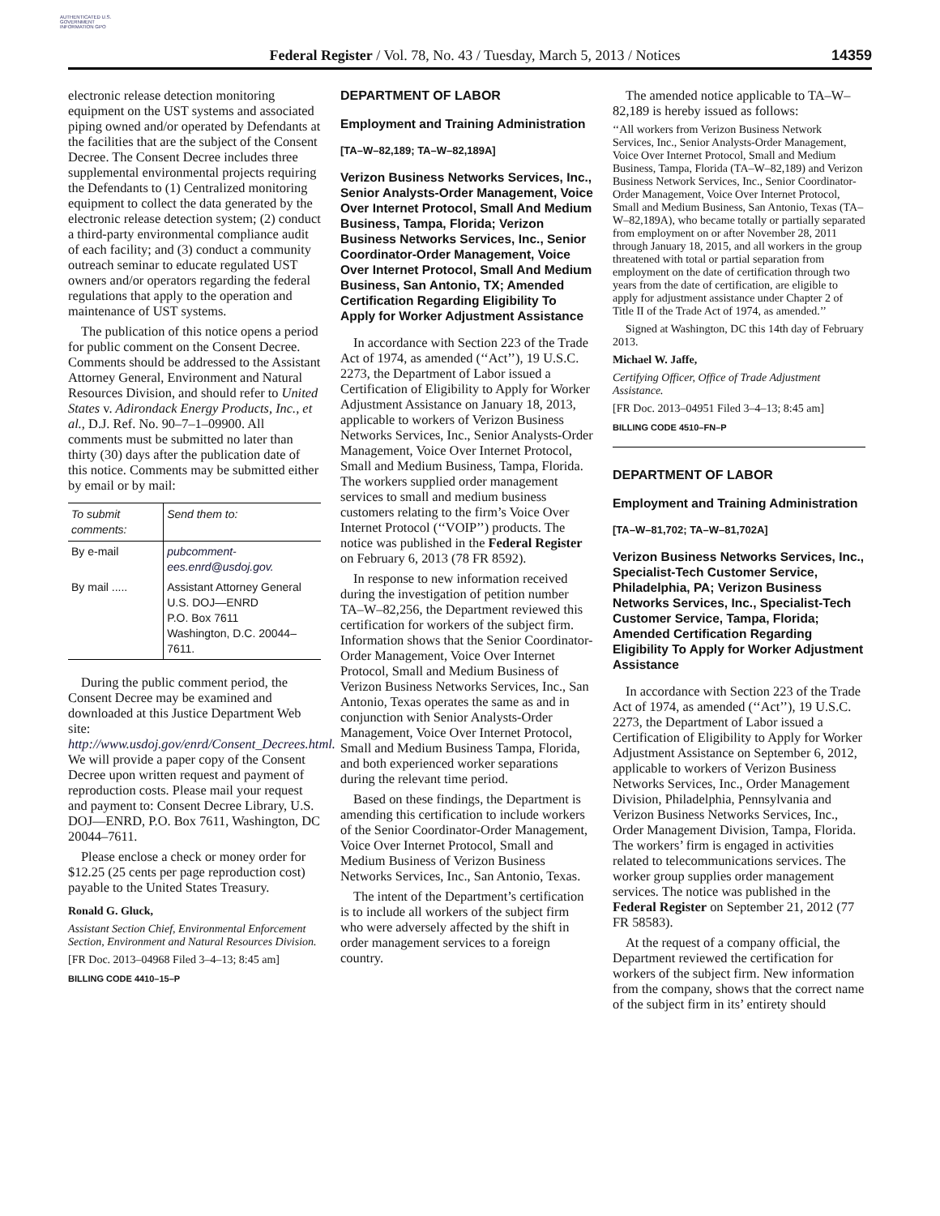AUTHENTICATED U.S. GOVERNMENT INFORMATION GPO
Federal Register / Vol. 78, No. 43 / Tuesday, March 5, 2013 / Notices
14359
electronic release detection monitoring equipment on the UST systems and associated piping owned and/or operated by Defendants at the facilities that are the subject of the Consent Decree. The Consent Decree includes three supplemental environmental projects requiring the Defendants to (1) Centralized monitoring equipment to collect the data generated by the electronic release detection system; (2) conduct a third-party environmental compliance audit of each facility; and (3) conduct a community outreach seminar to educate regulated UST owners and/or operators regarding the federal regulations that apply to the operation and maintenance of UST systems.
The publication of this notice opens a period for public comment on the Consent Decree. Comments should be addressed to the Assistant Attorney General, Environment and Natural Resources Division, and should refer to United States v. Adirondack Energy Products, Inc., et al., D.J. Ref. No. 90–7–1–09900. All comments must be submitted no later than thirty (30) days after the publication date of this notice. Comments may be submitted either by email or by mail:
| To submit comments: | Send them to: |
| --- | --- |
| By e-mail | pubcomment-ees.enrd@usdoj.gov. |
| By mail ..... | Assistant Attorney General U.S. DOJ—ENRD P.O. Box 7611 Washington, D.C. 20044–7611. |
During the public comment period, the Consent Decree may be examined and downloaded at this Justice Department Web site: http://www.usdoj.gov/enrd/Consent_Decrees.html. We will provide a paper copy of the Consent Decree upon written request and payment of reproduction costs. Please mail your request and payment to: Consent Decree Library, U.S. DOJ—ENRD, P.O. Box 7611, Washington, DC 20044–7611.
Please enclose a check or money order for $12.25 (25 cents per page reproduction cost) payable to the United States Treasury.
Ronald G. Gluck,
Assistant Section Chief, Environmental Enforcement Section, Environment and Natural Resources Division.
[FR Doc. 2013–04968 Filed 3–4–13; 8:45 am]
BILLING CODE 4410–15–P
DEPARTMENT OF LABOR
Employment and Training Administration
[TA–W–82,189; TA–W–82,189A]
Verizon Business Networks Services, Inc., Senior Analysts-Order Management, Voice Over Internet Protocol, Small And Medium Business, Tampa, Florida; Verizon Business Networks Services, Inc., Senior Coordinator-Order Management, Voice Over Internet Protocol, Small And Medium Business, San Antonio, TX; Amended Certification Regarding Eligibility To Apply for Worker Adjustment Assistance
In accordance with Section 223 of the Trade Act of 1974, as amended (‘‘Act’’), 19 U.S.C. 2273, the Department of Labor issued a Certification of Eligibility to Apply for Worker Adjustment Assistance on January 18, 2013, applicable to workers of Verizon Business Networks Services, Inc., Senior Analysts-Order Management, Voice Over Internet Protocol, Small and Medium Business, Tampa, Florida. The workers supplied order management services to small and medium business customers relating to the firm’s Voice Over Internet Protocol (‘‘VOIP’’) products. The notice was published in the Federal Register on February 6, 2013 (78 FR 8592).
In response to new information received during the investigation of petition number TA–W–82,256, the Department reviewed this certification for workers of the subject firm. Information shows that the Senior Coordinator-Order Management, Voice Over Internet Protocol, Small and Medium Business of Verizon Business Networks Services, Inc., San Antonio, Texas operates the same as and in conjunction with Senior Analysts-Order Management, Voice Over Internet Protocol, Small and Medium Business Tampa, Florida, and both experienced worker separations during the relevant time period.
Based on these findings, the Department is amending this certification to include workers of the Senior Coordinator-Order Management, Voice Over Internet Protocol, Small and Medium Business of Verizon Business Networks Services, Inc., San Antonio, Texas.
The intent of the Department’s certification is to include all workers of the subject firm who were adversely affected by the shift in order management services to a foreign country.
The amended notice applicable to TA–W–82,189 is hereby issued as follows:
‘‘All workers from Verizon Business Network Services, Inc., Senior Analysts-Order Management, Voice Over Internet Protocol, Small and Medium Business, Tampa, Florida (TA–W–82,189) and Verizon Business Network Services, Inc., Senior Coordinator-Order Management, Voice Over Internet Protocol, Small and Medium Business, San Antonio, Texas (TA–W–82,189A), who became totally or partially separated from employment on or after November 28, 2011 through January 18, 2015, and all workers in the group threatened with total or partial separation from employment on the date of certification through two years from the date of certification, are eligible to apply for adjustment assistance under Chapter 2 of Title II of the Trade Act of 1974, as amended.’’
Signed at Washington, DC this 14th day of February 2013.
Michael W. Jaffe,
Certifying Officer, Office of Trade Adjustment Assistance.
[FR Doc. 2013–04951 Filed 3–4–13; 8:45 am]
BILLING CODE 4510–FN–P
DEPARTMENT OF LABOR
Employment and Training Administration
[TA–W–81,702; TA–W–81,702A]
Verizon Business Networks Services, Inc., Specialist-Tech Customer Service, Philadelphia, PA; Verizon Business Networks Services, Inc., Specialist-Tech Customer Service, Tampa, Florida; Amended Certification Regarding Eligibility To Apply for Worker Adjustment Assistance
In accordance with Section 223 of the Trade Act of 1974, as amended (‘‘Act’’), 19 U.S.C. 2273, the Department of Labor issued a Certification of Eligibility to Apply for Worker Adjustment Assistance on September 6, 2012, applicable to workers of Verizon Business Networks Services, Inc., Order Management Division, Philadelphia, Pennsylvania and Verizon Business Networks Services, Inc., Order Management Division, Tampa, Florida. The workers’ firm is engaged in activities related to telecommunications services. The worker group supplies order management services. The notice was published in the Federal Register on September 21, 2012 (77 FR 58583).
At the request of a company official, the Department reviewed the certification for workers of the subject firm. New information from the company, shows that the correct name of the subject firm in its’ entirety should